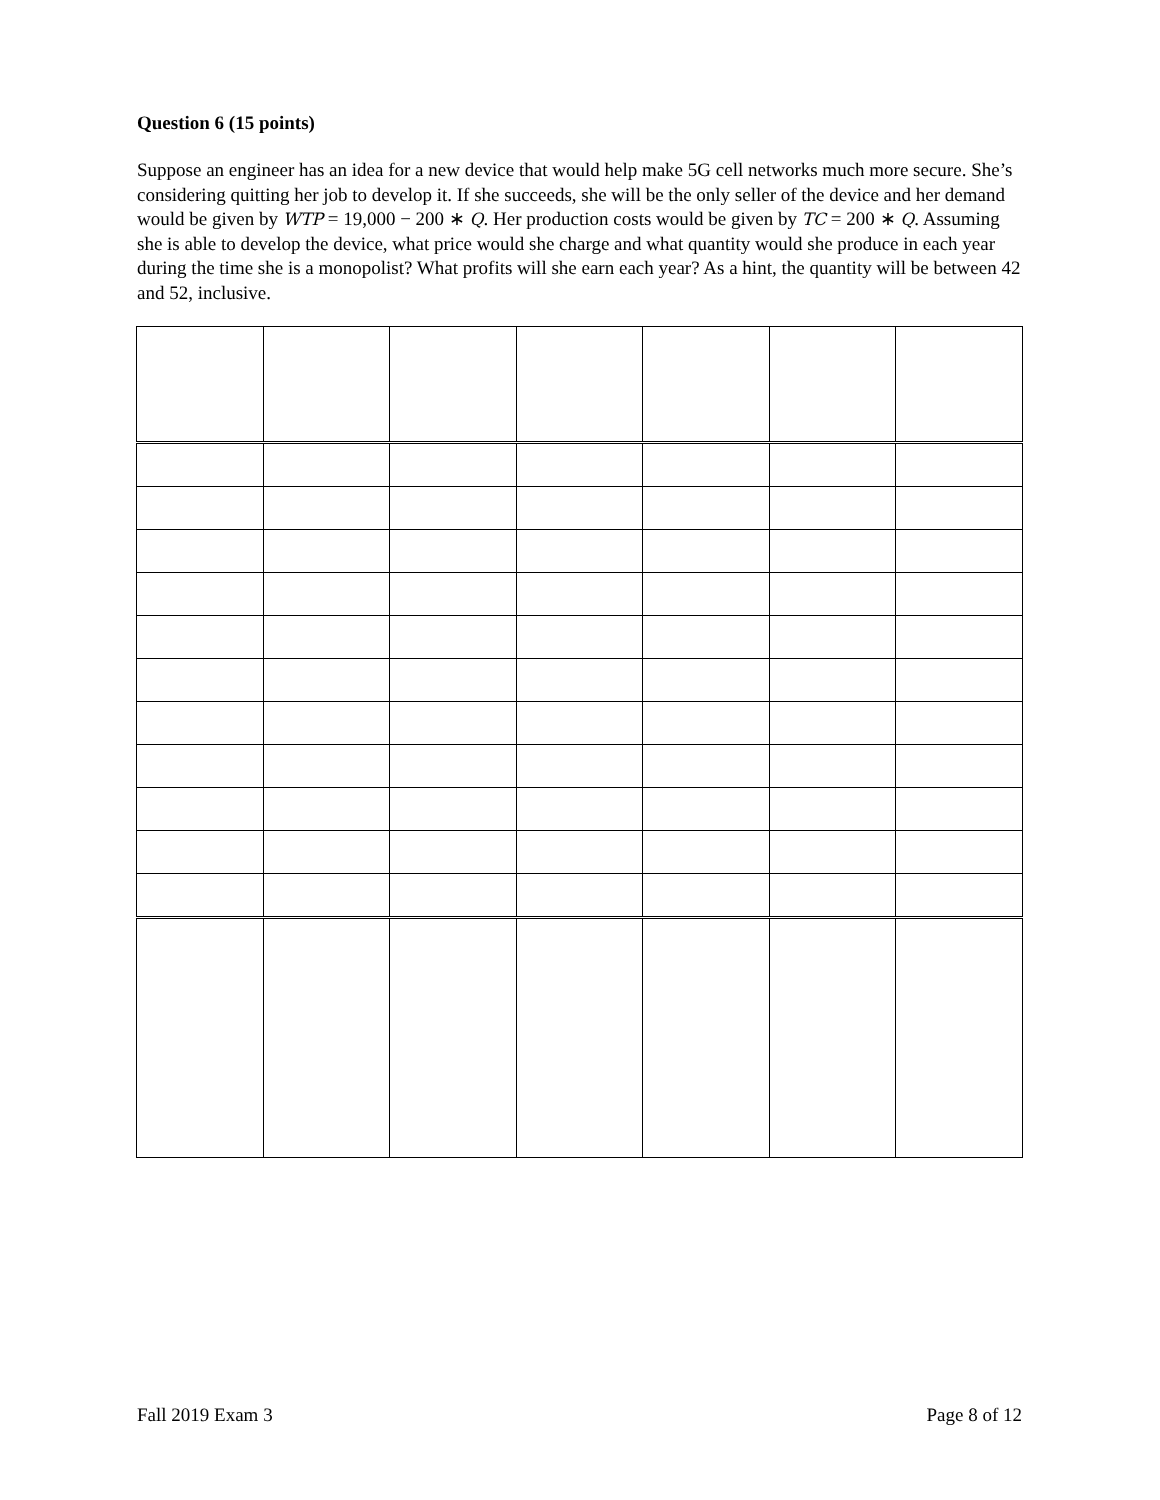Question 6 (15 points)
Suppose an engineer has an idea for a new device that would help make 5G cell networks much more secure. She’s considering quitting her job to develop it. If she succeeds, she will be the only seller of the device and her demand would be given by WTP = 19,000 − 200 ∗ Q. Her production costs would be given by TC = 200 ∗ Q. Assuming she is able to develop the device, what price would she charge and what quantity would she produce in each year during the time she is a monopolist? What profits will she earn each year? As a hint, the quantity will be between 42 and 52, inclusive.
Fall 2019 Exam 3 Page 8 of 12